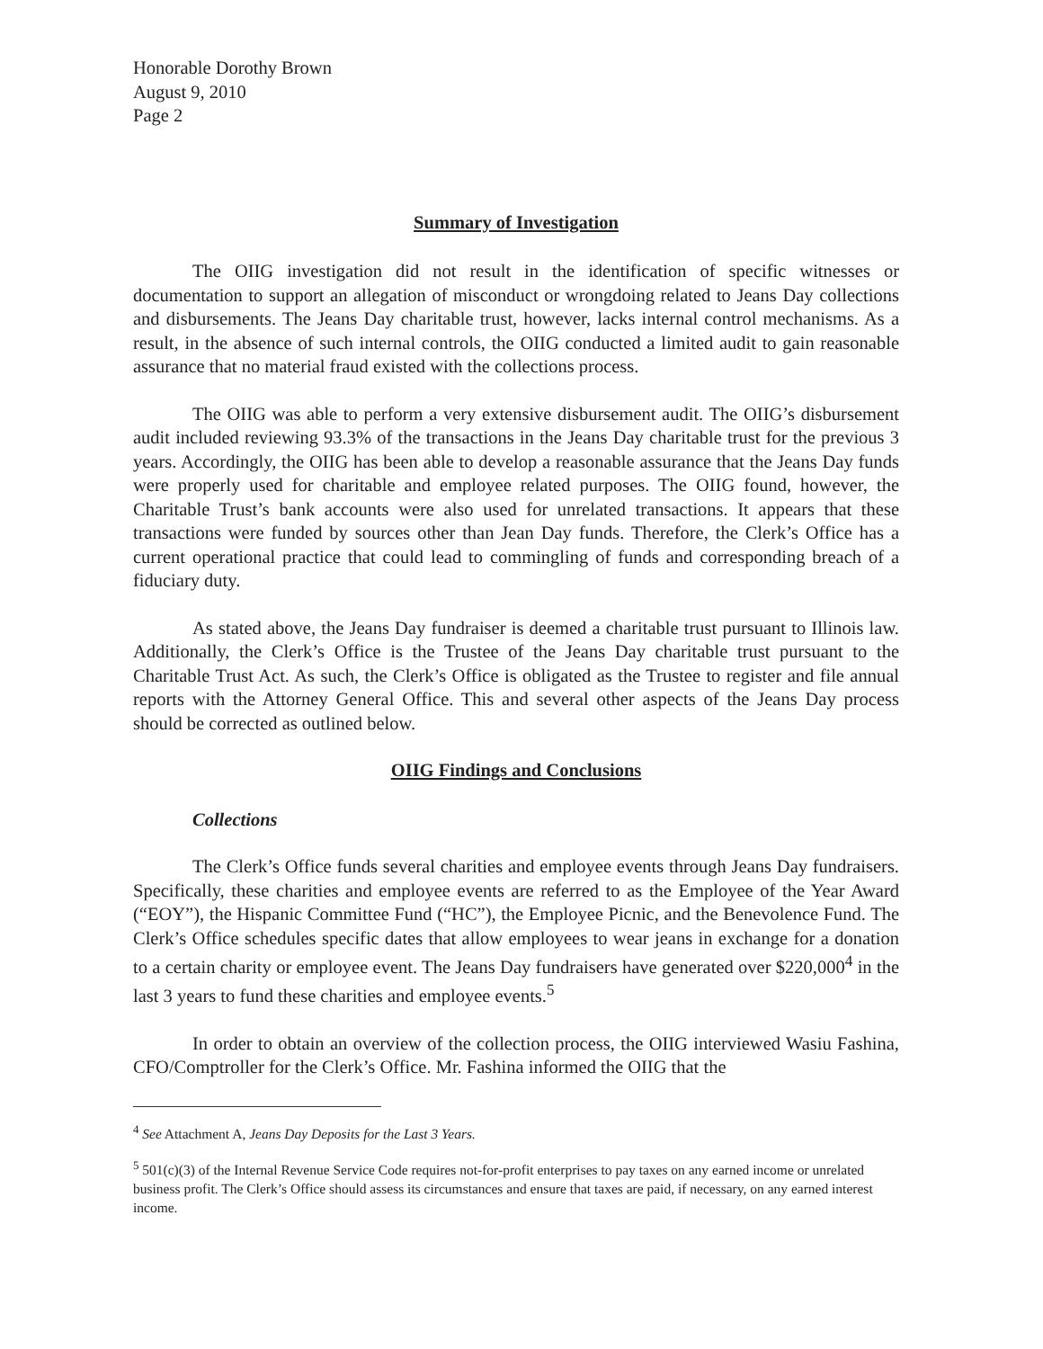Honorable Dorothy Brown
August 9, 2010
Page 2
Summary of Investigation
The OIIG investigation did not result in the identification of specific witnesses or documentation to support an allegation of misconduct or wrongdoing related to Jeans Day collections and disbursements. The Jeans Day charitable trust, however, lacks internal control mechanisms. As a result, in the absence of such internal controls, the OIIG conducted a limited audit to gain reasonable assurance that no material fraud existed with the collections process.
The OIIG was able to perform a very extensive disbursement audit. The OIIG’s disbursement audit included reviewing 93.3% of the transactions in the Jeans Day charitable trust for the previous 3 years. Accordingly, the OIIG has been able to develop a reasonable assurance that the Jeans Day funds were properly used for charitable and employee related purposes. The OIIG found, however, the Charitable Trust’s bank accounts were also used for unrelated transactions. It appears that these transactions were funded by sources other than Jean Day funds. Therefore, the Clerk’s Office has a current operational practice that could lead to commingling of funds and corresponding breach of a fiduciary duty.
As stated above, the Jeans Day fundraiser is deemed a charitable trust pursuant to Illinois law. Additionally, the Clerk’s Office is the Trustee of the Jeans Day charitable trust pursuant to the Charitable Trust Act. As such, the Clerk’s Office is obligated as the Trustee to register and file annual reports with the Attorney General Office. This and several other aspects of the Jeans Day process should be corrected as outlined below.
OIIG Findings and Conclusions
Collections
The Clerk’s Office funds several charities and employee events through Jeans Day fundraisers. Specifically, these charities and employee events are referred to as the Employee of the Year Award (“EOY”), the Hispanic Committee Fund (“HC”), the Employee Picnic, and the Benevolence Fund. The Clerk’s Office schedules specific dates that allow employees to wear jeans in exchange for a donation to a certain charity or employee event. The Jeans Day fundraisers have generated over $220,000<sup>4</sup> in the last 3 years to fund these charities and employee events.<sup>5</sup>
In order to obtain an overview of the collection process, the OIIG interviewed Wasiu Fashina, CFO/Comptroller for the Clerk’s Office. Mr. Fashina informed the OIIG that the
<sup>4</sup> See Attachment A, Jeans Day Deposits for the Last 3 Years.
<sup>5</sup> 501(c)(3) of the Internal Revenue Service Code requires not-for-profit enterprises to pay taxes on any earned income or unrelated business profit. The Clerk’s Office should assess its circumstances and ensure that taxes are paid, if necessary, on any earned interest income.